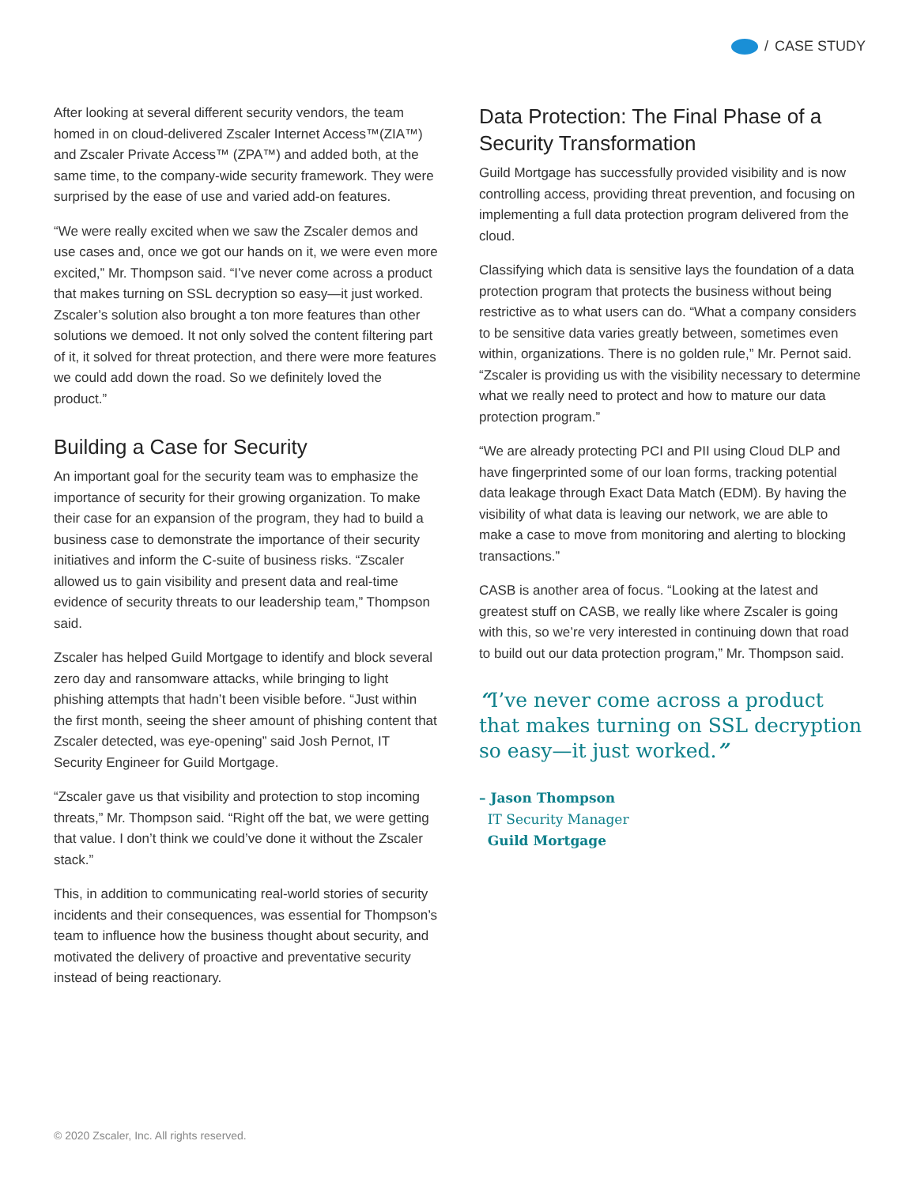/ CASE STUDY
After looking at several different security vendors, the team homed in on cloud-delivered Zscaler Internet Access™(ZIA™) and Zscaler Private Access™ (ZPA™) and added both, at the same time, to the company-wide security framework. They were surprised by the ease of use and varied add-on features.
“We were really excited when we saw the Zscaler demos and use cases and, once we got our hands on it, we were even more excited,” Mr. Thompson said. “I’ve never come across a product that makes turning on SSL decryption so easy—it just worked. Zscaler’s solution also brought a ton more features than other solutions we demoed. It not only solved the content filtering part of it, it solved for threat protection, and there were more features we could add down the road. So we definitely loved the product.”
Building a Case for Security
An important goal for the security team was to emphasize the importance of security for their growing organization. To make their case for an expansion of the program, they had to build a business case to demonstrate the importance of their security initiatives and inform the C-suite of business risks. “Zscaler allowed us to gain visibility and present data and real-time evidence of security threats to our leadership team,” Thompson said.
Zscaler has helped Guild Mortgage to identify and block several zero day and ransomware attacks, while bringing to light phishing attempts that hadn’t been visible before. “Just within the first month, seeing the sheer amount of phishing content that Zscaler detected, was eye-opening” said Josh Pernot, IT Security Engineer for Guild Mortgage.
“Zscaler gave us that visibility and protection to stop incoming threats,” Mr. Thompson said. “Right off the bat, we were getting that value. I don’t think we could’ve done it without the Zscaler stack.”
This, in addition to communicating real-world stories of security incidents and their consequences, was essential for Thompson’s team to influence how the business thought about security, and motivated the delivery of proactive and preventative security instead of being reactionary.
Data Protection: The Final Phase of a Security Transformation
Guild Mortgage has successfully provided visibility and is now controlling access, providing threat prevention, and focusing on implementing a full data protection program delivered from the cloud.
Classifying which data is sensitive lays the foundation of a data protection program that protects the business without being restrictive as to what users can do. “What a company considers to be sensitive data varies greatly between, sometimes even within, organizations. There is no golden rule,” Mr. Pernot said. “Zscaler is providing us with the visibility necessary to determine what we really need to protect and how to mature our data protection program.”
“We are already protecting PCI and PII using Cloud DLP and have fingerprinted some of our loan forms, tracking potential data leakage through Exact Data Match (EDM). By having the visibility of what data is leaving our network, we are able to make a case to move from monitoring and alerting to blocking transactions.”
CASB is another area of focus. “Looking at the latest and greatest stuff on CASB, we really like where Zscaler is going with this, so we’re very interested in continuing down that road to build out our data protection program,” Mr. Thompson said.
“I’ve never come across a product that makes turning on SSL decryption so easy—it just worked.”
– Jason Thompson
IT Security Manager
Guild Mortgage
© 2020 Zscaler, Inc. All rights reserved.